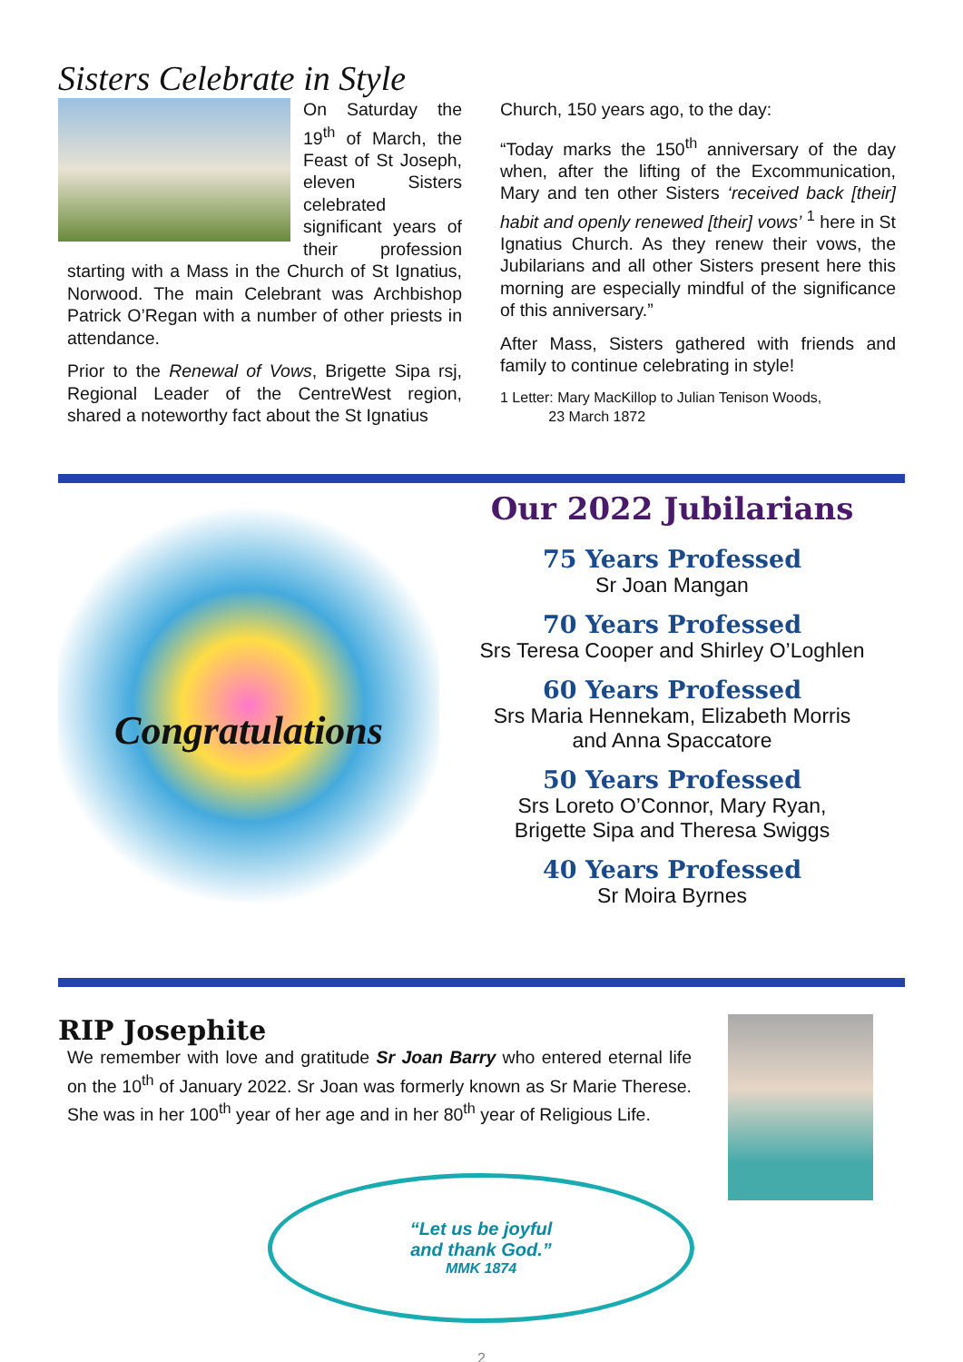Sisters Celebrate in Style
On Saturday the 19<sup>th</sup> of March, the Feast of St Joseph, eleven Sisters celebrated significant years of their profession starting with a Mass in the Church of St Ignatius, Norwood. The main Celebrant was Archbishop Patrick O’Regan with a number of other priests in attendance.
Prior to the Renewal of Vows, Brigette Sipa rsj, Regional Leader of the CentreWest region, shared a noteworthy fact about the St Ignatius
Church, 150 years ago, to the day:
“Today marks the 150<sup>th</sup> anniversary of the day when, after the lifting of the Excommunication, Mary and ten other Sisters ‘received back [their] habit and openly renewed [their] vows’ <sup>1</sup> here in St Ignatius Church. As they renew their vows, the Jubilarians and all other Sisters present here this morning are especially mindful of the significance of this anniversary.”
After Mass, Sisters gathered with friends and family to continue celebrating in style!
1 Letter: Mary MacKillop to Julian Tenison Woods,
23 March 1872
Congratulations
Our 2022 Jubilarians
75 Years Professed
Sr Joan Mangan
70 Years Professed
Srs Teresa Cooper and Shirley O’Loghlen
60 Years Professed
Srs Maria Hennekam, Elizabeth Morris
and Anna Spaccatore
50 Years Professed
Srs Loreto O’Connor, Mary Ryan,
Brigette Sipa and Theresa Swiggs
40 Years Professed
Sr Moira Byrnes
RIP Josephite
We remember with love and gratitude Sr Joan Barry who entered eternal life on the 10<sup>th</sup> of January 2022. Sr Joan was formerly known as Sr Marie Therese. She was in her 100<sup>th</sup> year of her age and in her 80<sup>th</sup> year of Religious Life.
“Let us be joyful
and thank God.”
MMK 1874
2